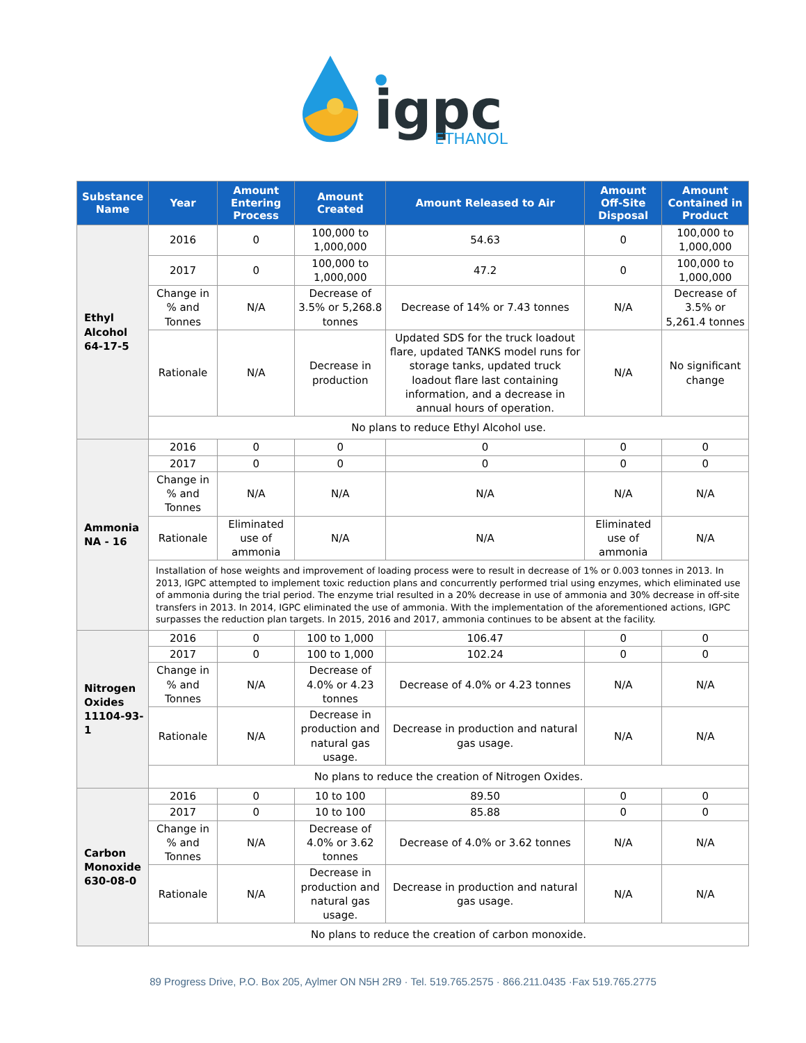igpc
ETHANOL
| Substance Name | Year | Amount Entering Process | Amount Created | Amount Released to Air | Amount Off-Site Disposal | Amount Contained in Product |
| --- | --- | --- | --- | --- | --- | --- |
| Ethyl Alcohol 64-17-5 | 2016 | 0 | 100,000 to 1,000,000 | 54.63 | 0 | 100,000 to 1,000,000 |
| | 2017 | 0 | 100,000 to 1,000,000 | 47.2 | 0 | 100,000 to 1,000,000 |
| | Change in % and Tonnes | N/A | Decrease of 3.5% or 5,268.8 tonnes | Decrease of 14% or 7.43 tonnes | N/A | Decrease of 3.5% or 5,261.4 tonnes |
| | Rationale | N/A | Decrease in production | Updated SDS for the truck loadout flare, updated TANKS model runs for storage tanks, updated truck loadout flare last containing information, and a decrease in annual hours of operation. | N/A | No significant change |
| | No plans to reduce Ethyl Alcohol use. | | | | | |
| Ammonia NA - 16 | 2016 | 0 | 0 | 0 | 0 | 0 |
| | 2017 | 0 | 0 | 0 | 0 | 0 |
| | Change in % and Tonnes | N/A | N/A | N/A | N/A | N/A |
| | Rationale | Eliminated use of ammonia | N/A | N/A | Eliminated use of ammonia | N/A |
| | Installation of hose weights and improvement of loading process were to result in decrease of 1% or 0.003 tonnes in 2013. In 2013, IGPC attempted to implement toxic reduction plans and concurrently performed trial using enzymes, which eliminated use of ammonia during the trial period. The enzyme trial resulted in a 20% decrease in use of ammonia and 30% decrease in off-site transfers in 2013. In 2014, IGPC eliminated the use of ammonia. With the implementation of the aforementioned actions, IGPC surpasses the reduction plan targets. In 2015, 2016 and 2017, ammonia continues to be absent at the facility. | | | | | |
| Nitrogen Oxides 11104-93-1 | 2016 | 0 | 100 to 1,000 | 106.47 | 0 | 0 |
| | 2017 | 0 | 100 to 1,000 | 102.24 | 0 | 0 |
| | Change in % and Tonnes | N/A | Decrease of 4.0% or 4.23 tonnes | Decrease of 4.0% or 4.23 tonnes | N/A | N/A |
| | Rationale | N/A | Decrease in production and natural gas usage. | Decrease in production and natural gas usage. | N/A | N/A |
| | No plans to reduce the creation of Nitrogen Oxides. | | | | | |
| Carbon Monoxide 630-08-0 | 2016 | 0 | 10 to 100 | 89.50 | 0 | 0 |
| | 2017 | 0 | 10 to 100 | 85.88 | 0 | 0 |
| | Change in % and Tonnes | N/A | Decrease of 4.0% or 3.62 tonnes | Decrease of 4.0% or 3.62 tonnes | N/A | N/A |
| | Rationale | N/A | Decrease in production and natural gas usage. | Decrease in production and natural gas usage. | N/A | N/A |
| | No plans to reduce the creation of carbon monoxide. | | | | | |
89 Progress Drive, P.O. Box 205, Aylmer ON N5H 2R9 · Tel. 519.765.2575 · 866.211.0435 ·Fax 519.765.2775